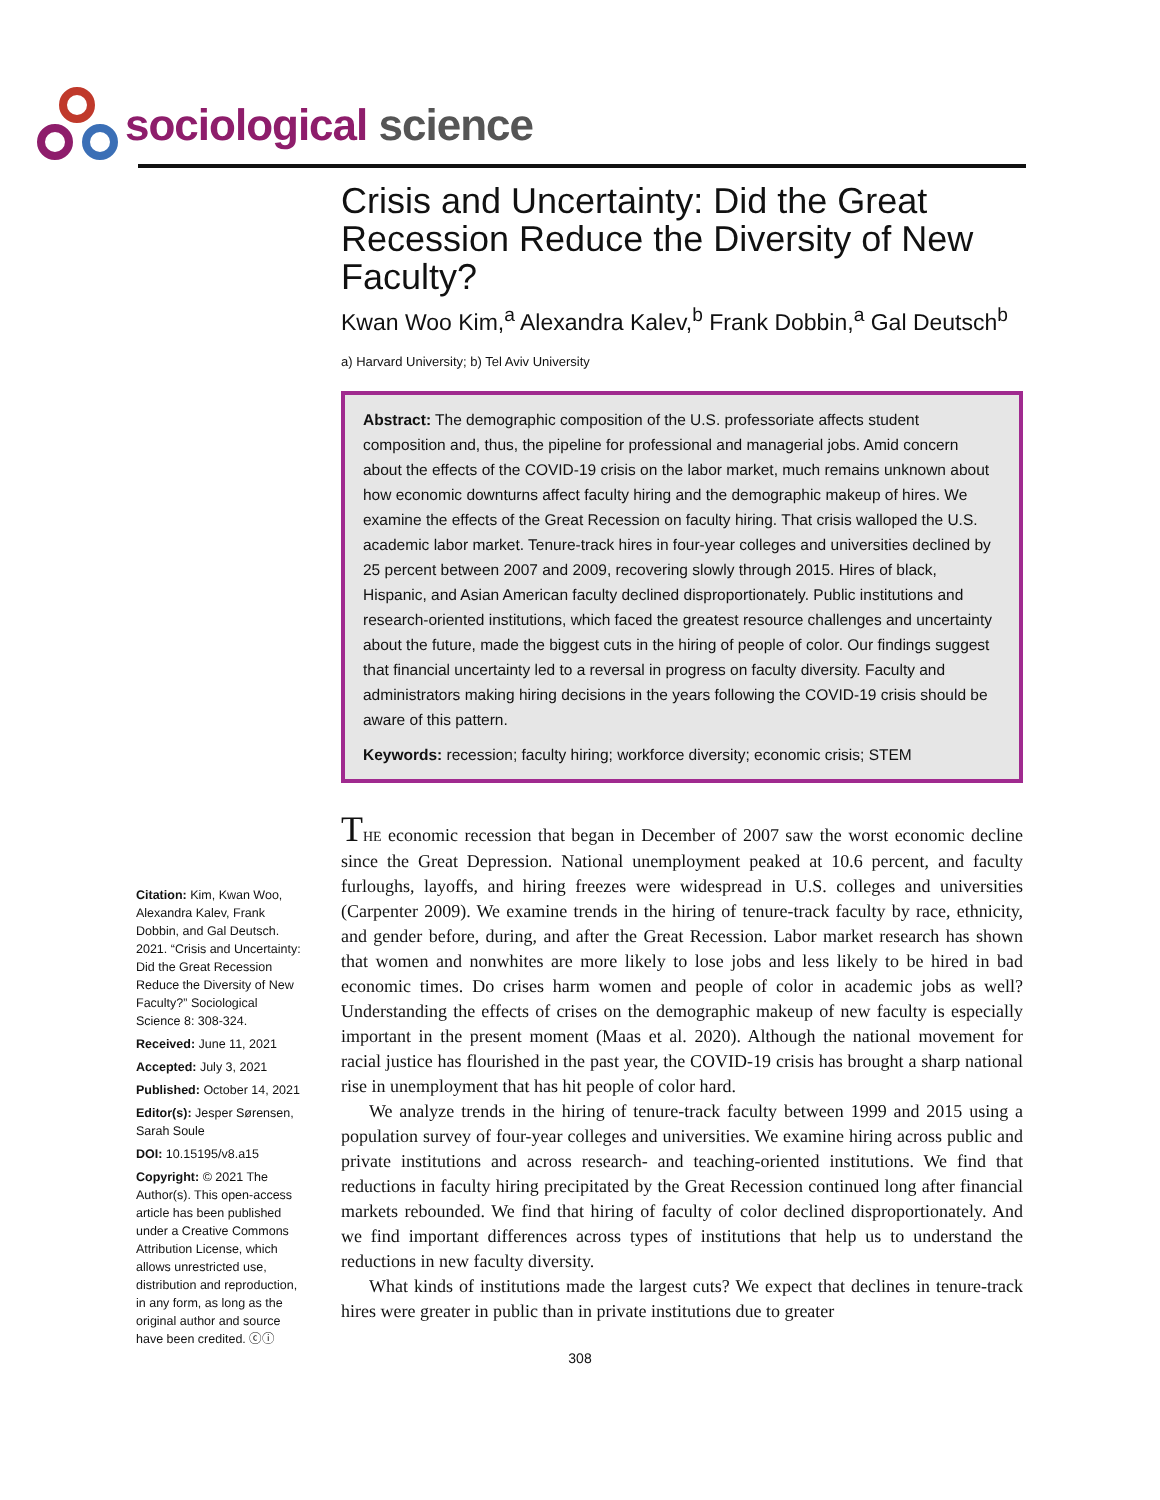sociological science
Crisis and Uncertainty: Did the Great Recession Reduce the Diversity of New Faculty?
Kwan Woo Kim,<sup>a</sup> Alexandra Kalev,<sup>b</sup> Frank Dobbin,<sup>a</sup> Gal Deutsch<sup>b</sup>
a) Harvard University; b) Tel Aviv University
Abstract: The demographic composition of the U.S. professoriate affects student composition and, thus, the pipeline for professional and managerial jobs. Amid concern about the effects of the COVID-19 crisis on the labor market, much remains unknown about how economic downturns affect faculty hiring and the demographic makeup of hires. We examine the effects of the Great Recession on faculty hiring. That crisis walloped the U.S. academic labor market. Tenure-track hires in four-year colleges and universities declined by 25 percent between 2007 and 2009, recovering slowly through 2015. Hires of black, Hispanic, and Asian American faculty declined disproportionately. Public institutions and research-oriented institutions, which faced the greatest resource challenges and uncertainty about the future, made the biggest cuts in the hiring of people of color. Our findings suggest that financial uncertainty led to a reversal in progress on faculty diversity. Faculty and administrators making hiring decisions in the years following the COVID-19 crisis should be aware of this pattern.
Keywords: recession; faculty hiring; workforce diversity; economic crisis; STEM
THE economic recession that began in December of 2007 saw the worst economic decline since the Great Depression. National unemployment peaked at 10.6 percent, and faculty furloughs, layoffs, and hiring freezes were widespread in U.S. colleges and universities (Carpenter 2009). We examine trends in the hiring of tenure-track faculty by race, ethnicity, and gender before, during, and after the Great Recession. Labor market research has shown that women and nonwhites are more likely to lose jobs and less likely to be hired in bad economic times. Do crises harm women and people of color in academic jobs as well? Understanding the effects of crises on the demographic makeup of new faculty is especially important in the present moment (Maas et al. 2020). Although the national movement for racial justice has flourished in the past year, the COVID-19 crisis has brought a sharp national rise in unemployment that has hit people of color hard.
We analyze trends in the hiring of tenure-track faculty between 1999 and 2015 using a population survey of four-year colleges and universities. We examine hiring across public and private institutions and across research- and teaching-oriented institutions. We find that reductions in faculty hiring precipitated by the Great Recession continued long after financial markets rebounded. We find that hiring of faculty of color declined disproportionately. And we find important differences across types of institutions that help us to understand the reductions in new faculty diversity.
What kinds of institutions made the largest cuts? We expect that declines in tenure-track hires were greater in public than in private institutions due to greater
Citation: Kim, Kwan Woo, Alexandra Kalev, Frank Dobbin, and Gal Deutsch. 2021. “Crisis and Uncertainty: Did the Great Recession Reduce the Diversity of New Faculty?” Sociological Science 8: 308-324.
Received: June 11, 2021
Accepted: July 3, 2021
Published: October 14, 2021
Editor(s): Jesper Sørensen, Sarah Soule
DOI: 10.15195/v8.a15
Copyright: © 2021 The Author(s). This open-access article has been published under a Creative Commons Attribution License, which allows unrestricted use, distribution and reproduction, in any form, as long as the original author and source have been credited. ⓒⓘ
308